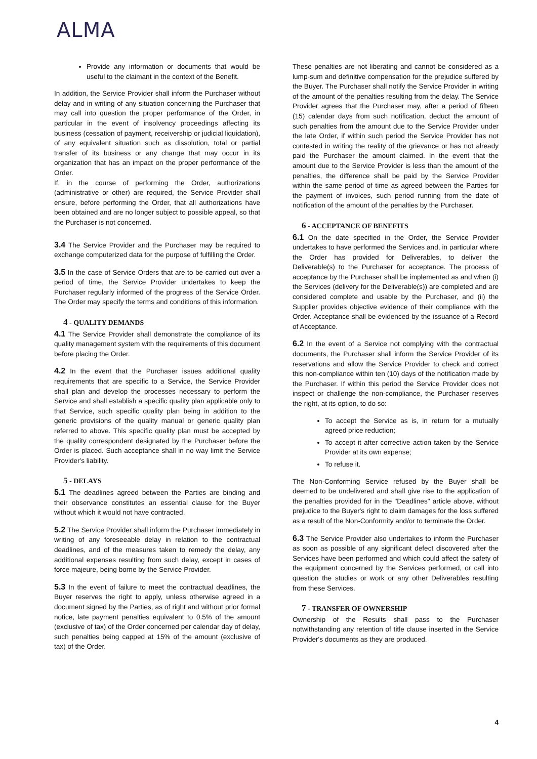ALMA
Provide any information or documents that would be useful to the claimant in the context of the Benefit.
In addition, the Service Provider shall inform the Purchaser without delay and in writing of any situation concerning the Purchaser that may call into question the proper performance of the Order, in particular in the event of insolvency proceedings affecting its business (cessation of payment, receivership or judicial liquidation), of any equivalent situation such as dissolution, total or partial transfer of its business or any change that may occur in its organization that has an impact on the proper performance of the Order.
If, in the course of performing the Order, authorizations (administrative or other) are required, the Service Provider shall ensure, before performing the Order, that all authorizations have been obtained and are no longer subject to possible appeal, so that the Purchaser is not concerned.
3.4 The Service Provider and the Purchaser may be required to exchange computerized data for the purpose of fulfilling the Order.
3.5 In the case of Service Orders that are to be carried out over a period of time, the Service Provider undertakes to keep the Purchaser regularly informed of the progress of the Service Order. The Order may specify the terms and conditions of this information.
4 - QUALITY DEMANDS
4.1 The Service Provider shall demonstrate the compliance of its quality management system with the requirements of this document before placing the Order.
4.2 In the event that the Purchaser issues additional quality requirements that are specific to a Service, the Service Provider shall plan and develop the processes necessary to perform the Service and shall establish a specific quality plan applicable only to that Service, such specific quality plan being in addition to the generic provisions of the quality manual or generic quality plan referred to above. This specific quality plan must be accepted by the quality correspondent designated by the Purchaser before the Order is placed. Such acceptance shall in no way limit the Service Provider's liability.
5 - DELAYS
5.1 The deadlines agreed between the Parties are binding and their observance constitutes an essential clause for the Buyer without which it would not have contracted.
5.2 The Service Provider shall inform the Purchaser immediately in writing of any foreseeable delay in relation to the contractual deadlines, and of the measures taken to remedy the delay, any additional expenses resulting from such delay, except in cases of force majeure, being borne by the Service Provider.
5.3 In the event of failure to meet the contractual deadlines, the Buyer reserves the right to apply, unless otherwise agreed in a document signed by the Parties, as of right and without prior formal notice, late payment penalties equivalent to 0.5% of the amount (exclusive of tax) of the Order concerned per calendar day of delay, such penalties being capped at 15% of the amount (exclusive of tax) of the Order.
These penalties are not liberating and cannot be considered as a lump-sum and definitive compensation for the prejudice suffered by the Buyer. The Purchaser shall notify the Service Provider in writing of the amount of the penalties resulting from the delay. The Service Provider agrees that the Purchaser may, after a period of fifteen (15) calendar days from such notification, deduct the amount of such penalties from the amount due to the Service Provider under the late Order, if within such period the Service Provider has not contested in writing the reality of the grievance or has not already paid the Purchaser the amount claimed. In the event that the amount due to the Service Provider is less than the amount of the penalties, the difference shall be paid by the Service Provider within the same period of time as agreed between the Parties for the payment of invoices, such period running from the date of notification of the amount of the penalties by the Purchaser.
6 - ACCEPTANCE OF BENEFITS
6.1 On the date specified in the Order, the Service Provider undertakes to have performed the Services and, in particular where the Order has provided for Deliverables, to deliver the Deliverable(s) to the Purchaser for acceptance. The process of acceptance by the Purchaser shall be implemented as and when (i) the Services (delivery for the Deliverable(s)) are completed and are considered complete and usable by the Purchaser, and (ii) the Supplier provides objective evidence of their compliance with the Order. Acceptance shall be evidenced by the issuance of a Record of Acceptance.
6.2 In the event of a Service not complying with the contractual documents, the Purchaser shall inform the Service Provider of its reservations and allow the Service Provider to check and correct this non-compliance within ten (10) days of the notification made by the Purchaser. If within this period the Service Provider does not inspect or challenge the non-compliance, the Purchaser reserves the right, at its option, to do so:
To accept the Service as is, in return for a mutually agreed price reduction;
To accept it after corrective action taken by the Service Provider at its own expense;
To refuse it.
The Non-Conforming Service refused by the Buyer shall be deemed to be undelivered and shall give rise to the application of the penalties provided for in the "Deadlines" article above, without prejudice to the Buyer's right to claim damages for the loss suffered as a result of the Non-Conformity and/or to terminate the Order.
6.3 The Service Provider also undertakes to inform the Purchaser as soon as possible of any significant defect discovered after the Services have been performed and which could affect the safety of the equipment concerned by the Services performed, or call into question the studies or work or any other Deliverables resulting from these Services.
7 - TRANSFER OF OWNERSHIP
Ownership of the Results shall pass to the Purchaser notwithstanding any retention of title clause inserted in the Service Provider's documents as they are produced.
4